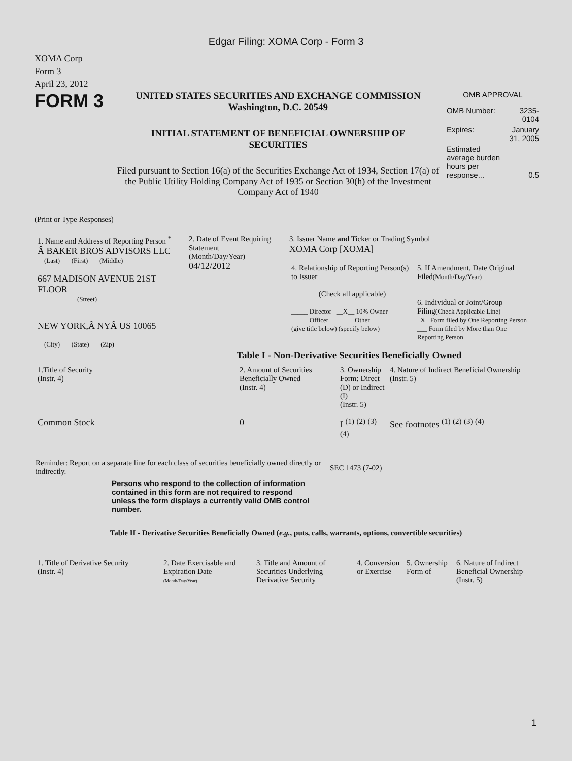Edgar Filing: XOMA Corp - Form 3
XOMA Corp
Form 3
April 23, 2012
FORM 3
UNITED STATES SECURITIES AND EXCHANGE COMMISSION
Washington, D.C. 20549
INITIAL STATEMENT OF BENEFICIAL OWNERSHIP OF SECURITIES
Filed pursuant to Section 16(a) of the Securities Exchange Act of 1934, Section 17(a) of the Public Utility Holding Company Act of 1935 or Section 30(h) of the Investment Company Act of 1940
OMB APPROVAL
| OMB Number: | 3235-0104 |
| Expires: | January 31, 2005 |
| Estimated average burden hours per response... | 0.5 |
(Print or Type Responses)
| 1. Name and Address of Reporting Person <sup>*</sup> Â BAKER BROS ADVISORS LLC (Last) (First) (Middle) 667 MADISON AVENUE 21ST FLOOR (Street) NEW YORK,Â NYÂ US 10065 (City) (State) (Zip) | 2. Date of Event Requiring Statement (Month/Day/Year) 04/12/2012 | 3. Issuer Name and Ticker or Trading Symbol XOMA Corp [XOMA] / 4. Relationship of Reporting Person(s) to Issuer (Check all applicable) _____ Director __X__ 10% Owner _____ Officer _____ Other (give title below) (specify below) / 5. If Amendment, Date Original Filed (Month/Day/Year) 6. Individual or Joint/Group Filing (Check Applicable Line) _X_ Form filed by One Reporting Person ___ Form filed by More than One Reporting Person / |
Table I - Non-Derivative Securities Beneficially Owned
| 1.Title of Security (Instr. 4) | 2. Amount of Securities Beneficially Owned (Instr. 4) | 3. Ownership Form: Direct (D) or Indirect (I) (Instr. 5) | 4. Nature of Indirect Beneficial Ownership (Instr. 5) |
| Common Stock | 0 | I <sup>(1)</sup> <sup>(2)</sup> <sup>(3)</sup> <sup>(4)</sup> | See footnotes <sup>(1)</sup> <sup>(2)</sup> <sup>(3)</sup> <sup>(4)</sup> |
Reminder: Report on a separate line for each class of securities beneficially owned directly or indirectly.
SEC 1473 (7-02)
Persons who respond to the collection of information contained in this form are not required to respond unless the form displays a currently valid OMB control number.
Table II - Derivative Securities Beneficially Owned (e.g., puts, calls, warrants, options, convertible securities)
| 1. Title of Derivative Security (Instr. 4) | 2. Date Exercisable and Expiration Date (Month/Day/Year) | 3. Title and Amount of Securities Underlying Derivative Security | 4. Conversion or Exercise | 5. Ownership Form of | 6. Nature of Indirect Beneficial Ownership (Instr. 5) |
1